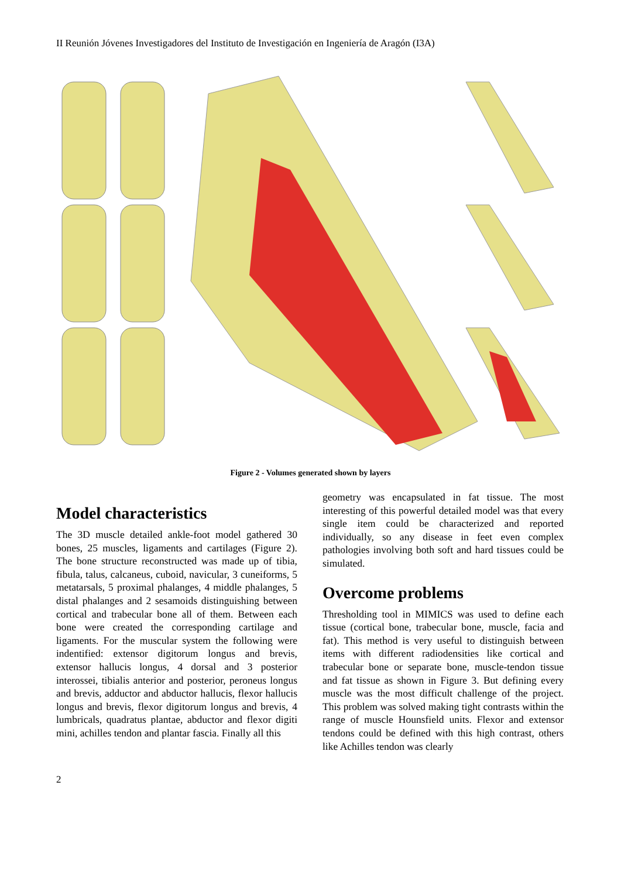II Reunión Jóvenes Investigadores del Instituto de Investigación en Ingeniería de Aragón (I3A)
Figure 2 - Volumes generated shown by layers
Model characteristics
The 3D muscle detailed ankle-foot model gathered 30 bones, 25 muscles, ligaments and cartilages (Figure 2). The bone structure reconstructed was made up of tibia, fibula, talus, calcaneus, cuboid, navicular, 3 cuneiforms, 5 metatarsals, 5 proximal phalanges, 4 middle phalanges, 5 distal phalanges and 2 sesamoids distinguishing between cortical and trabecular bone all of them. Between each bone were created the corresponding cartilage and ligaments. For the muscular system the following were indentified: extensor digitorum longus and brevis, extensor hallucis longus, 4 dorsal and 3 posterior interossei, tibialis anterior and posterior, peroneus longus and brevis, adductor and abductor hallucis, flexor hallucis longus and brevis, flexor digitorum longus and brevis, 4 lumbricals, quadratus plantae, abductor and flexor digiti mini, achilles tendon and plantar fascia. Finally all this
geometry was encapsulated in fat tissue. The most interesting of this powerful detailed model was that every single item could be characterized and reported individually, so any disease in feet even complex pathologies involving both soft and hard tissues could be simulated.
Overcome problems
Thresholding tool in MIMICS was used to define each tissue (cortical bone, trabecular bone, muscle, facia and fat). This method is very useful to distinguish between items with different radiodensities like cortical and trabecular bone or separate bone, muscle-tendon tissue and fat tissue as shown in Figure 3. But defining every muscle was the most difficult challenge of the project. This problem was solved making tight contrasts within the range of muscle Hounsfield units. Flexor and extensor tendons could be defined with this high contrast, others like Achilles tendon was clearly
2